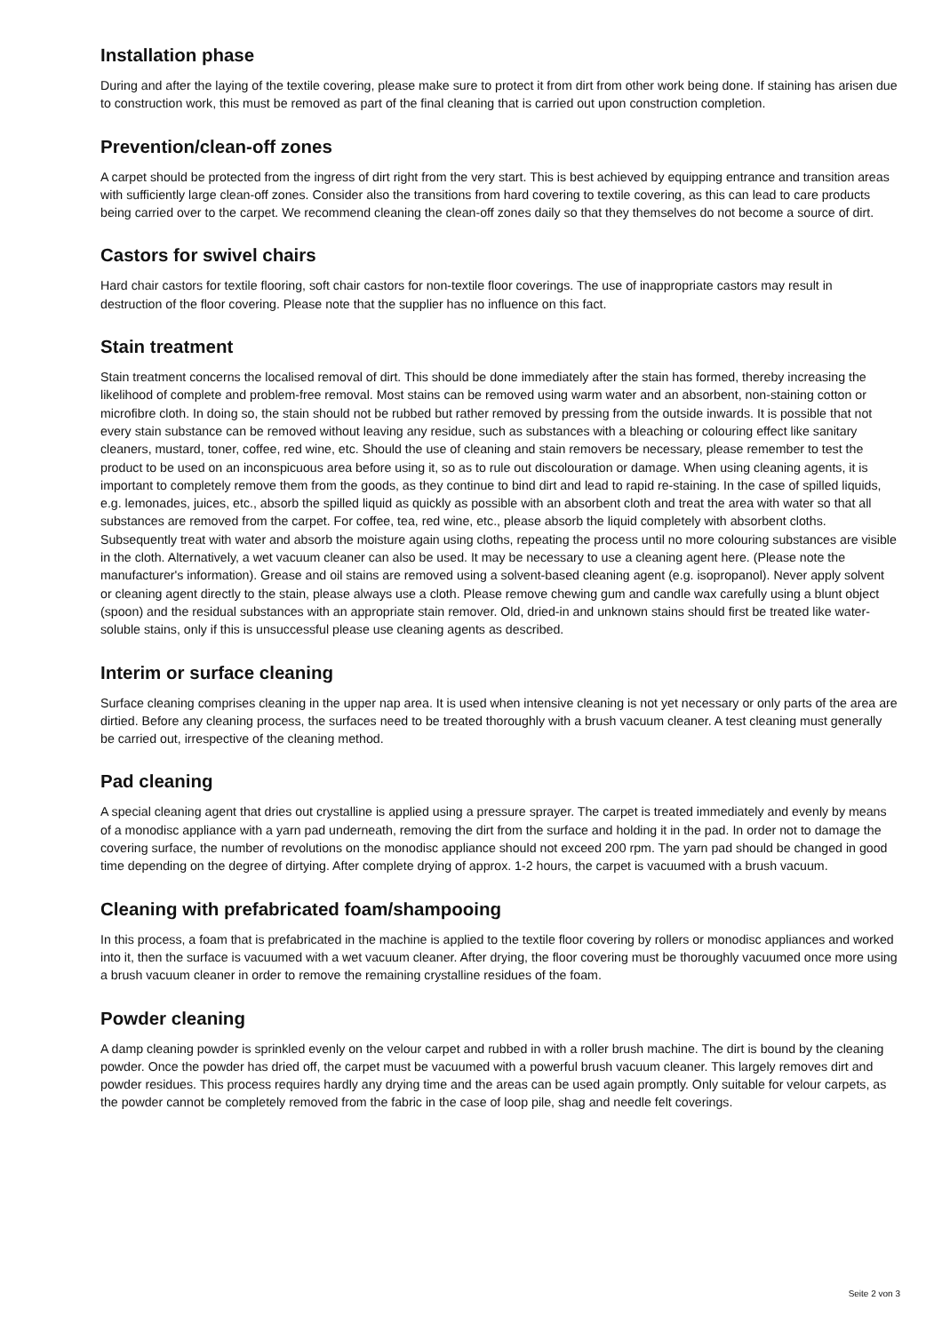Installation phase
During and after the laying of the textile covering, please make sure to protect it from dirt from other work being done. If staining has arisen due to construction work, this must be removed as part of the final cleaning that is carried out upon construction completion.
Prevention/clean-off zones
A carpet should be protected from the ingress of dirt right from the very start. This is best achieved by equipping entrance and transition areas with sufficiently large clean-off zones. Consider also the transitions from hard covering to textile covering, as this can lead to care products being carried over to the carpet. We recommend cleaning the clean-off zones daily so that they themselves do not become a source of dirt.
Castors for swivel chairs
Hard chair castors for textile flooring, soft chair castors for non-textile floor coverings. The use of inappropriate castors may result in destruction of the floor covering. Please note that the supplier has no influence on this fact.
Stain treatment
Stain treatment concerns the localised removal of dirt. This should be done immediately after the stain has formed, thereby increasing the likelihood of complete and problem-free removal. Most stains can be removed using warm water and an absorbent, non-staining cotton or microfibre cloth. In doing so, the stain should not be rubbed but rather removed by pressing from the outside inwards. It is possible that not every stain substance can be removed without leaving any residue, such as substances with a bleaching or colouring effect like sanitary cleaners, mustard, toner, coffee, red wine, etc. Should the use of cleaning and stain removers be necessary, please remember to test the product to be used on an inconspicuous area before using it, so as to rule out discolouration or damage. When using cleaning agents, it is important to completely remove them from the goods, as they continue to bind dirt and lead to rapid re-staining. In the case of spilled liquids, e.g. lemonades, juices, etc., absorb the spilled liquid as quickly as possible with an absorbent cloth and treat the area with water so that all substances are removed from the carpet. For coffee, tea, red wine, etc., please absorb the liquid completely with absorbent cloths. Subsequently treat with water and absorb the moisture again using cloths, repeating the process until no more colouring substances are visible in the cloth. Alternatively, a wet vacuum cleaner can also be used. It may be necessary to use a cleaning agent here. (Please note the manufacturer's information). Grease and oil stains are removed using a solvent-based cleaning agent (e.g. isopropanol). Never apply solvent or cleaning agent directly to the stain, please always use a cloth. Please remove chewing gum and candle wax carefully using a blunt object (spoon) and the residual substances with an appropriate stain remover. Old, dried-in and unknown stains should first be treated like water-soluble stains, only if this is unsuccessful please use cleaning agents as described.
Interim or surface cleaning
Surface cleaning comprises cleaning in the upper nap area. It is used when intensive cleaning is not yet necessary or only parts of the area are dirtied. Before any cleaning process, the surfaces need to be treated thoroughly with a brush vacuum cleaner. A test cleaning must generally be carried out, irrespective of the cleaning method.
Pad cleaning
A special cleaning agent that dries out crystalline is applied using a pressure sprayer. The carpet is treated immediately and evenly by means of a monodisc appliance with a yarn pad underneath, removing the dirt from the surface and holding it in the pad. In order not to damage the covering surface, the number of revolutions on the monodisc appliance should not exceed 200 rpm. The yarn pad should be changed in good time depending on the degree of dirtying. After complete drying of approx. 1-2 hours, the carpet is vacuumed with a brush vacuum.
Cleaning with prefabricated foam/shampooing
In this process, a foam that is prefabricated in the machine is applied to the textile floor covering by rollers or monodisc appliances and worked into it, then the surface is vacuumed with a wet vacuum cleaner. After drying, the floor covering must be thoroughly vacuumed once more using a brush vacuum cleaner in order to remove the remaining crystalline residues of the foam.
Powder cleaning
A damp cleaning powder is sprinkled evenly on the velour carpet and rubbed in with a roller brush machine. The dirt is bound by the cleaning powder. Once the powder has dried off, the carpet must be vacuumed with a powerful brush vacuum cleaner. This largely removes dirt and powder residues. This process requires hardly any drying time and the areas can be used again promptly. Only suitable for velour carpets, as the powder cannot be completely removed from the fabric in the case of loop pile, shag and needle felt coverings.
Seite 2 von 3